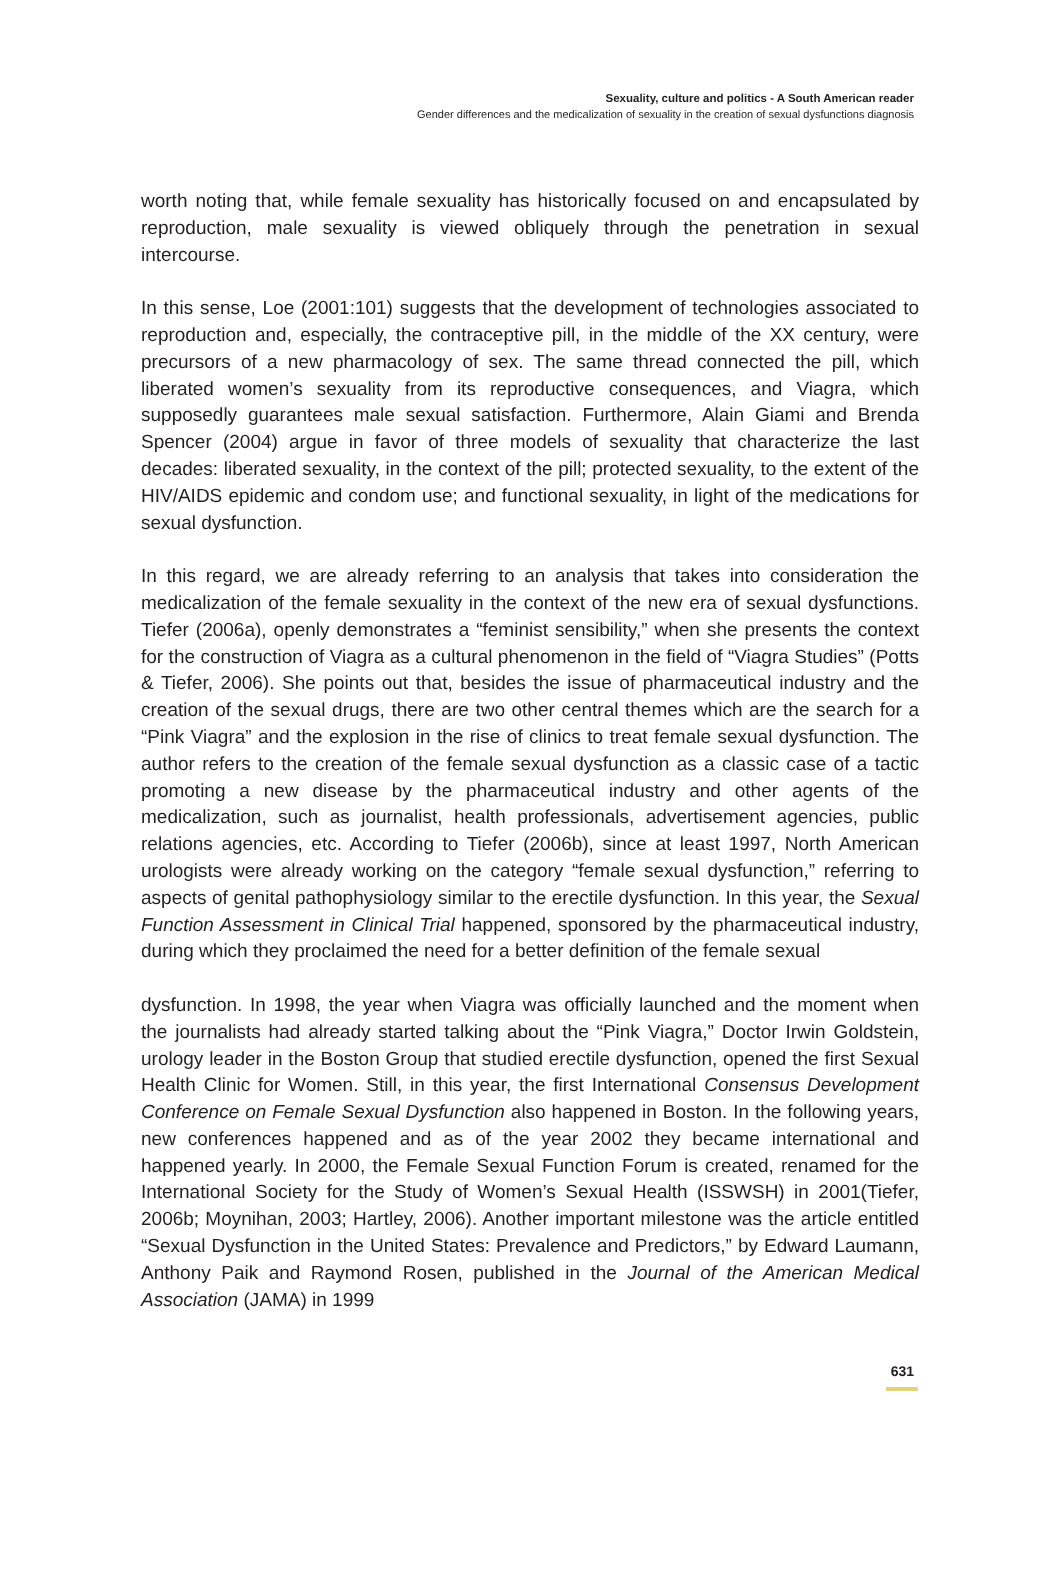Sexuality, culture and politics - A South American reader
Gender differences and the medicalization of sexuality in the creation of sexual dysfunctions diagnosis
worth noting that, while female sexuality has historically focused on and encapsulated by reproduction, male sexuality is viewed obliquely through the penetration in sexual intercourse.
In this sense, Loe (2001:101) suggests that the development of technologies associated to reproduction and, especially, the contraceptive pill, in the middle of the XX century, were precursors of a new pharmacology of sex. The same thread connected the pill, which liberated women’s sexuality from its reproductive consequences, and Viagra, which supposedly guarantees male sexual satisfaction. Furthermore, Alain Giami and Brenda Spencer (2004) argue in favor of three models of sexuality that characterize the last decades: liberated sexuality, in the context of the pill; protected sexuality, to the extent of the HIV/AIDS epidemic and condom use; and functional sexuality, in light of the medications for sexual dysfunction.
In this regard, we are already referring to an analysis that takes into consideration the medicalization of the female sexuality in the context of the new era of sexual dysfunctions. Tiefer (2006a), openly demonstrates a “feminist sensibility,” when she presents the context for the construction of Viagra as a cultural phenomenon in the field of “Viagra Studies” (Potts & Tiefer, 2006). She points out that, besides the issue of pharmaceutical industry and the creation of the sexual drugs, there are two other central themes which are the search for a “Pink Viagra” and the explosion in the rise of clinics to treat female sexual dysfunction. The author refers to the creation of the female sexual dysfunction as a classic case of a tactic promoting a new disease by the pharmaceutical industry and other agents of the medicalization, such as journalist, health professionals, advertisement agencies, public relations agencies, etc. According to Tiefer (2006b), since at least 1997, North American urologists were already working on the category “female sexual dysfunction,” referring to aspects of genital pathophysiology similar to the erectile dysfunction. In this year, the Sexual Function Assessment in Clinical Trial happened, sponsored by the pharmaceutical industry, during which they proclaimed the need for a better definition of the female sexual
dysfunction. In 1998, the year when Viagra was officially launched and the moment when the journalists had already started talking about the “Pink Viagra,” Doctor Irwin Goldstein, urology leader in the Boston Group that studied erectile dysfunction, opened the first Sexual Health Clinic for Women. Still, in this year, the first International Consensus Development Conference on Female Sexual Dysfunction also happened in Boston. In the following years, new conferences happened and as of the year 2002 they became international and happened yearly. In 2000, the Female Sexual Function Forum is created, renamed for the International Society for the Study of Women’s Sexual Health (ISSWSH) in 2001(Tiefer, 2006b; Moynihan, 2003; Hartley, 2006). Another important milestone was the article entitled “Sexual Dysfunction in the United States: Prevalence and Predictors,” by Edward Laumann, Anthony Paik and Raymond Rosen, published in the Journal of the American Medical Association (JAMA) in 1999
631